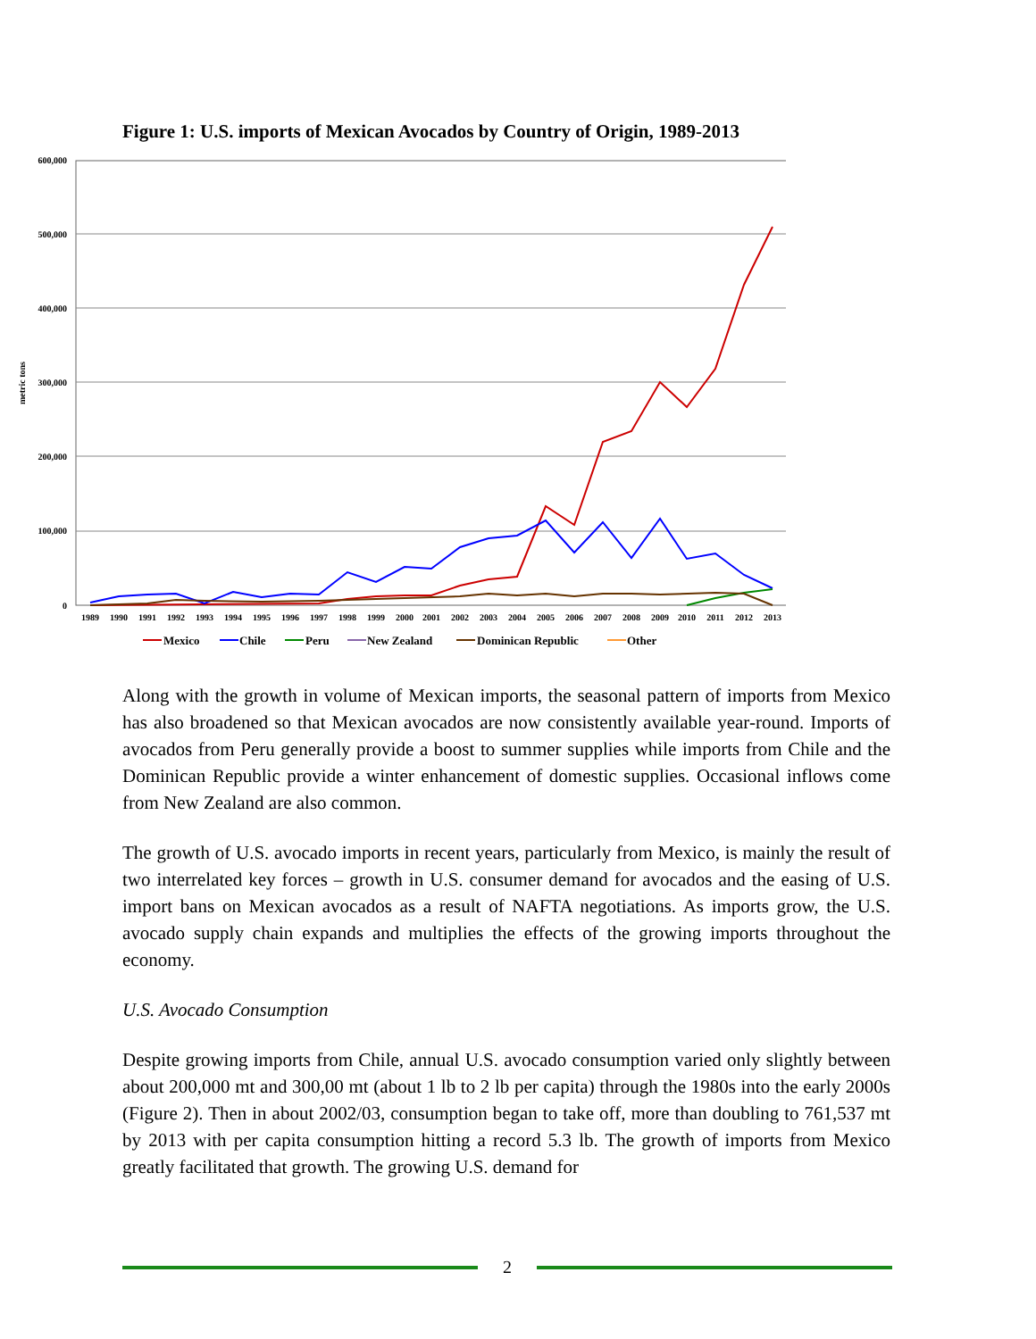Figure 1: U.S. imports of Mexican Avocados by Country of Origin, 1989-2013
600,000
500,000
400,000
300,000
200,000
100,000
0
metric tons
1989
1990
1991
1992
1993
1994
1995
1996
1997
1998
1999
2000
2001
2002
2003
2004
2005
2006
2007
2008
2009
2010
2011
2012
2013
Mexico
Chile
Peru
New Zealand
Dominican Republic
Other
Along with the growth in volume of Mexican imports, the seasonal pattern of imports from Mexico has also broadened so that Mexican avocados are now consistently available year-round. Imports of avocados from Peru generally provide a boost to summer supplies while imports from Chile and the Dominican Republic provide a winter enhancement of domestic supplies. Occasional inflows come from New Zealand are also common.
The growth of U.S. avocado imports in recent years, particularly from Mexico, is mainly the result of two interrelated key forces – growth in U.S. consumer demand for avocados and the easing of U.S. import bans on Mexican avocados as a result of NAFTA negotiations. As imports grow, the U.S. avocado supply chain expands and multiplies the effects of the growing imports throughout the economy.
U.S. Avocado Consumption
Despite growing imports from Chile, annual U.S. avocado consumption varied only slightly between about 200,000 mt and 300,00 mt (about 1 lb to 2 lb per capita) through the 1980s into the early 2000s (Figure 2). Then in about 2002/03, consumption began to take off, more than doubling to 761,537 mt by 2013 with per capita consumption hitting a record 5.3 lb. The growth of imports from Mexico greatly facilitated that growth. The growing U.S. demand for
2